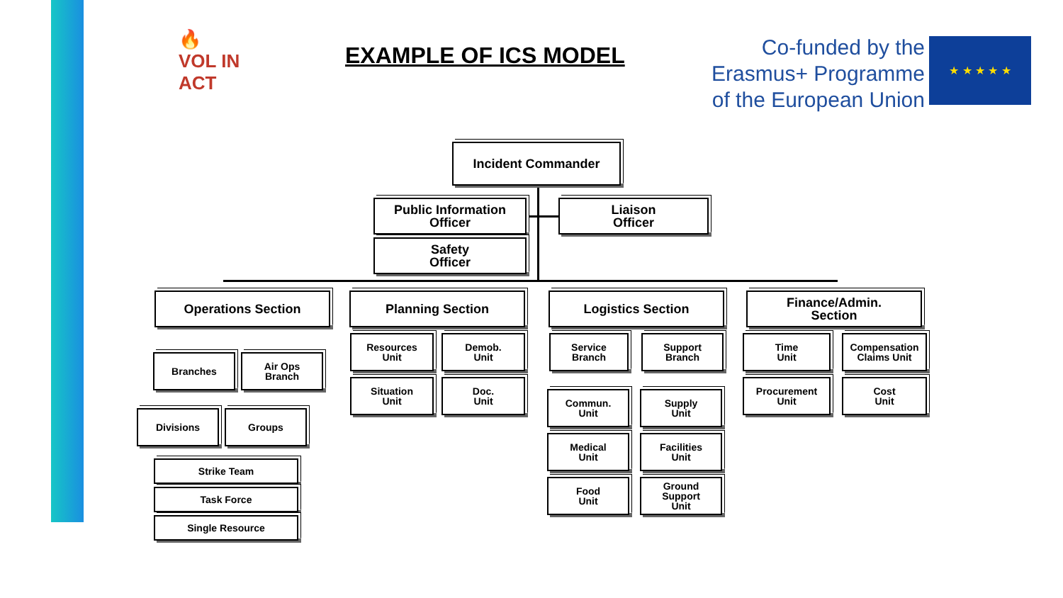🔥
VOL IN ACT
EXAMPLE OF ICS MODEL
Co-funded by the
Erasmus+ Programme
of the European Union
★ ★ ★ ★ ★
Incident Commander
Public Information
Officer
Liaison
Officer
Safety
Officer
Operations Section Planning Section Logistics Section
Finance/Admin.
Section
Branches
Air Ops
Branch
Divisions Groups
Strike Team
Task Force
Single Resource
Resources
Unit
Demob.
Unit
Situation
Unit
Doc.
Unit
Service
Branch
Support
Branch
Commun.
Unit
Supply
Unit
Medical
Unit
Facilities
Unit
Food
Unit
Ground
Support
Unit
Time
Unit
Compensation
Claims Unit
Procurement
Unit
Cost
Unit